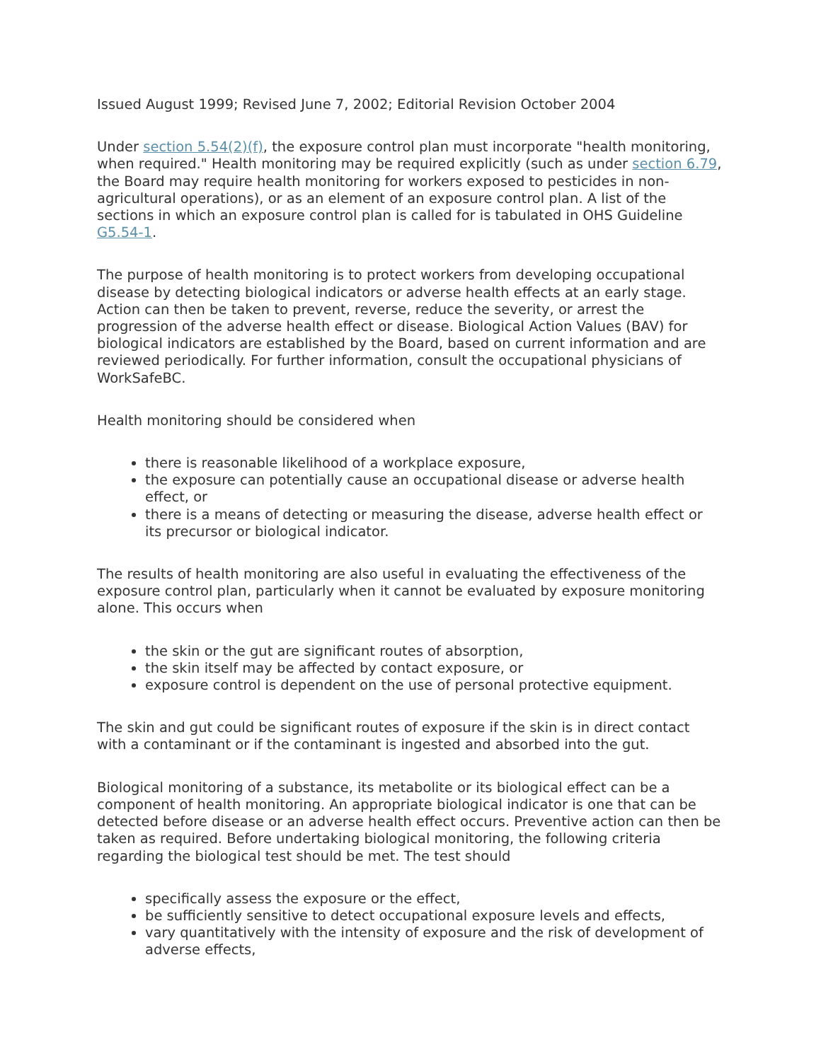Issued August 1999; Revised June 7, 2002; Editorial Revision October 2004
Under section 5.54(2)(f), the exposure control plan must incorporate "health monitoring, when required." Health monitoring may be required explicitly (such as under section 6.79, the Board may require health monitoring for workers exposed to pesticides in non-agricultural operations), or as an element of an exposure control plan. A list of the sections in which an exposure control plan is called for is tabulated in OHS Guideline G5.54-1.
The purpose of health monitoring is to protect workers from developing occupational disease by detecting biological indicators or adverse health effects at an early stage. Action can then be taken to prevent, reverse, reduce the severity, or arrest the progression of the adverse health effect or disease. Biological Action Values (BAV) for biological indicators are established by the Board, based on current information and are reviewed periodically. For further information, consult the occupational physicians of WorkSafeBC.
Health monitoring should be considered when
there is reasonable likelihood of a workplace exposure,
the exposure can potentially cause an occupational disease or adverse health effect, or
there is a means of detecting or measuring the disease, adverse health effect or its precursor or biological indicator.
The results of health monitoring are also useful in evaluating the effectiveness of the exposure control plan, particularly when it cannot be evaluated by exposure monitoring alone. This occurs when
the skin or the gut are significant routes of absorption,
the skin itself may be affected by contact exposure, or
exposure control is dependent on the use of personal protective equipment.
The skin and gut could be significant routes of exposure if the skin is in direct contact with a contaminant or if the contaminant is ingested and absorbed into the gut.
Biological monitoring of a substance, its metabolite or its biological effect can be a component of health monitoring. An appropriate biological indicator is one that can be detected before disease or an adverse health effect occurs. Preventive action can then be taken as required. Before undertaking biological monitoring, the following criteria regarding the biological test should be met. The test should
specifically assess the exposure or the effect,
be sufficiently sensitive to detect occupational exposure levels and effects,
vary quantitatively with the intensity of exposure and the risk of development of adverse effects,